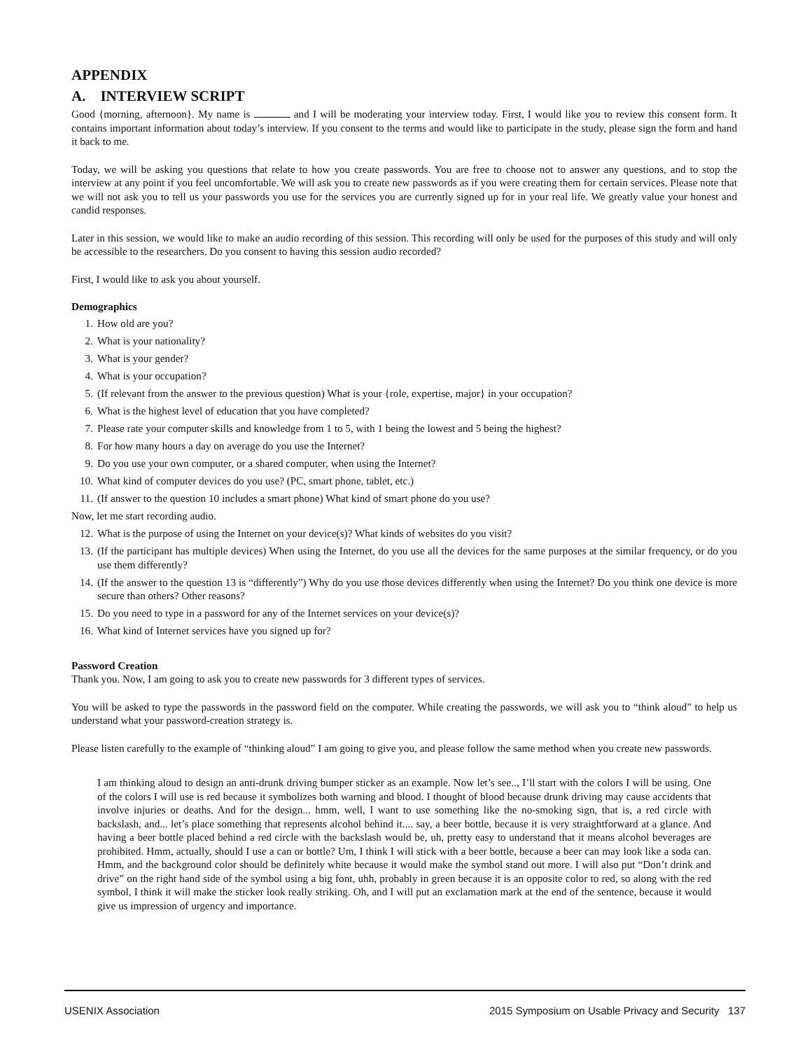APPENDIX
A. INTERVIEW SCRIPT
Good {morning, afternoon}. My name is and I will be moderating your interview today. First, I would like you to review this consent form. It contains important information about today’s interview. If you consent to the terms and would like to participate in the study, please sign the form and hand it back to me.
Today, we will be asking you questions that relate to how you create passwords. You are free to choose not to answer any questions, and to stop the interview at any point if you feel uncomfortable. We will ask you to create new passwords as if you were creating them for certain services. Please note that we will not ask you to tell us your passwords you use for the services you are currently signed up for in your real life. We greatly value your honest and candid responses.
Later in this session, we would like to make an audio recording of this session. This recording will only be used for the purposes of this study and will only be accessible to the researchers. Do you consent to having this session audio recorded?
First, I would like to ask you about yourself.
Demographics
1. How old are you?
2. What is your nationality?
3. What is your gender?
4. What is your occupation?
5. (If relevant from the answer to the previous question) What is your {role, expertise, major} in your occupation?
6. What is the highest level of education that you have completed?
7. Please rate your computer skills and knowledge from 1 to 5, with 1 being the lowest and 5 being the highest?
8. For how many hours a day on average do you use the Internet?
9. Do you use your own computer, or a shared computer, when using the Internet?
10. What kind of computer devices do you use? (PC, smart phone, tablet, etc.)
11. (If answer to the question 10 includes a smart phone) What kind of smart phone do you use?
Now, let me start recording audio.
12. What is the purpose of using the Internet on your device(s)? What kinds of websites do you visit?
13. (If the participant has multiple devices) When using the Internet, do you use all the devices for the same purposes at the similar frequency, or do you use them differently?
14. (If the answer to the question 13 is “differently”) Why do you use those devices differently when using the Internet? Do you think one device is more secure than others? Other reasons?
15. Do you need to type in a password for any of the Internet services on your device(s)?
16. What kind of Internet services have you signed up for?
Password Creation
Thank you. Now, I am going to ask you to create new passwords for 3 different types of services.
You will be asked to type the passwords in the password field on the computer. While creating the passwords, we will ask you to “think aloud” to help us understand what your password-creation strategy is.
Please listen carefully to the example of “thinking aloud” I am going to give you, and please follow the same method when you create new passwords.
I am thinking aloud to design an anti-drunk driving bumper sticker as an example. Now let’s see.., I’ll start with the colors I will be using. One of the colors I will use is red because it symbolizes both warning and blood. I thought of blood because drunk driving may cause accidents that involve injuries or deaths. And for the design... hmm, well, I want to use something like the no-smoking sign, that is, a red circle with backslash, and... let’s place something that represents alcohol behind it.... say, a beer bottle, because it is very straightforward at a glance. And having a beer bottle placed behind a red circle with the backslash would be, uh, pretty easy to understand that it means alcohol beverages are prohibited. Hmm, actually, should I use a can or bottle? Um, I think I will stick with a beer bottle, because a beer can may look like a soda can. Hmm, and the background color should be definitely white because it would make the symbol stand out more. I will also put “Don’t drink and drive” on the right hand side of the symbol using a big font, uhh, probably in green because it is an opposite color to red, so along with the red symbol, I think it will make the sticker look really striking. Oh, and I will put an exclamation mark at the end of the sentence, because it would give us impression of urgency and importance.
USENIX Association 2015 Symposium on Usable Privacy and Security 137